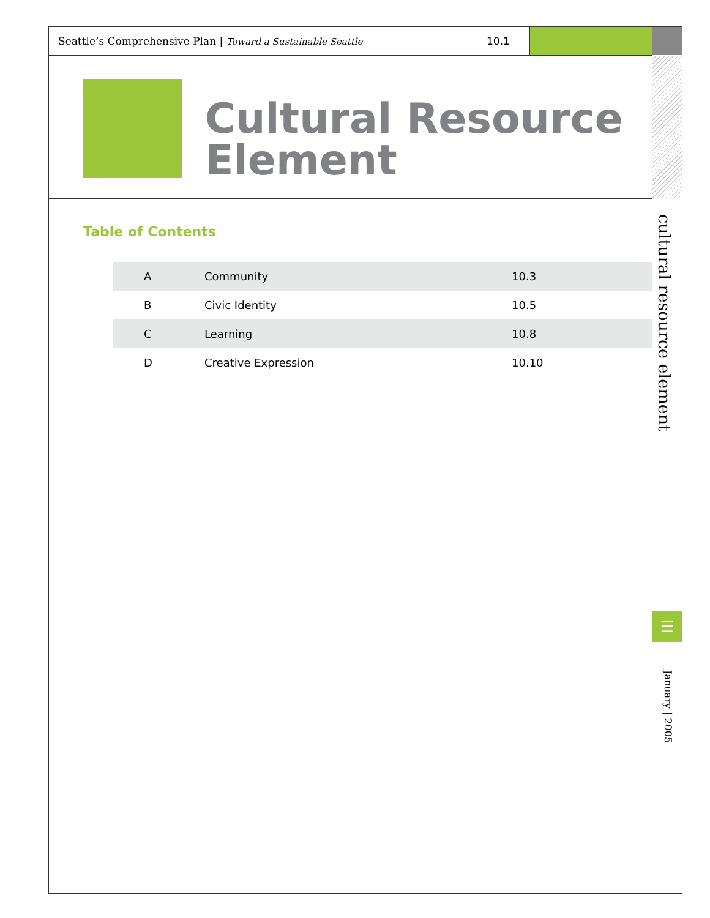Seattle’s Comprehensive Plan | Toward a Sustainable Seattle 10.1
Cultural Resource
Element
Table of Contents
| A | Community | 10.3 |
| B | Civic Identity | 10.5 |
| C | Learning | 10.8 |
| D | Creative Expression | 10.10 |
cultural resource element
☰
January | 2005